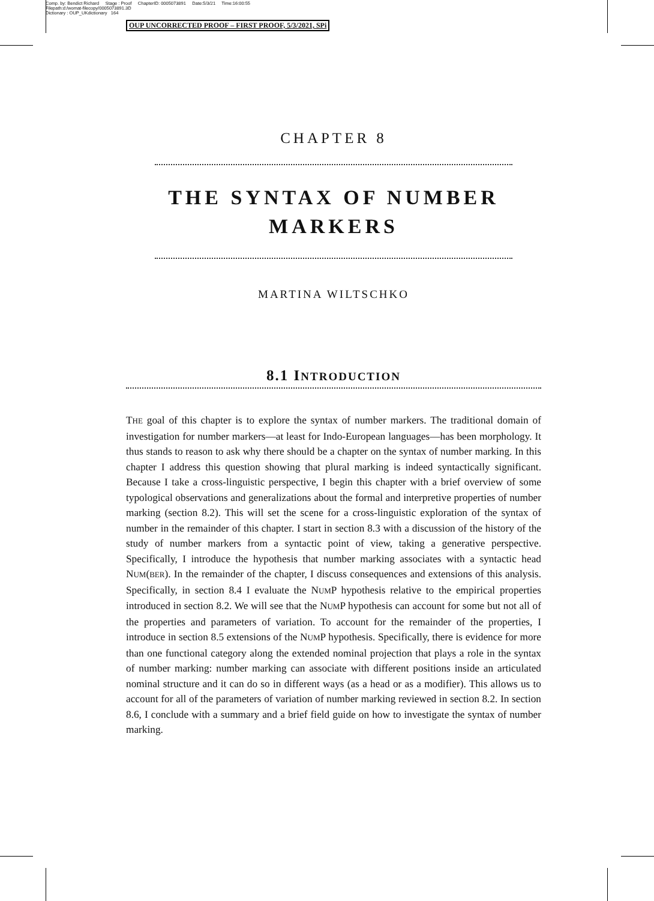Comp. by: Bendict Richard Stage : Proof ChapterID: 0005073891 Date:5/3/21 Time:16:00:55
Filepath:d:/womat-filecopy/0005073891.3D
Dictionary : OUP_UKdictionary 164
OUP UNCORRECTED PROOF – FIRST PROOF, 5/3/2021, SPi
CHAPTER 8
THE SYNTAX OF NUMBER
MARKERS
MARTINA WILTSCHKO
8.1 INTRODUCTION
THE goal of this chapter is to explore the syntax of number markers. The traditional domain of investigation for number markers—at least for Indo-European languages—has been morphology. It thus stands to reason to ask why there should be a chapter on the syntax of number marking. In this chapter I address this question showing that plural marking is indeed syntactically significant. Because I take a cross-linguistic perspective, I begin this chapter with a brief overview of some typological observations and generalizations about the formal and interpretive properties of number marking (section 8.2). This will set the scene for a cross-linguistic exploration of the syntax of number in the remainder of this chapter. I start in section 8.3 with a discussion of the history of the study of number markers from a syntactic point of view, taking a generative perspective. Specifically, I introduce the hypothesis that number marking associates with a syntactic head NUM(BER). In the remainder of the chapter, I discuss consequences and extensions of this analysis. Specifically, in section 8.4 I evaluate the NUMP hypothesis relative to the empirical properties introduced in section 8.2. We will see that the NUMP hypothesis can account for some but not all of the properties and parameters of variation. To account for the remainder of the properties, I introduce in section 8.5 extensions of the NUMP hypothesis. Specifically, there is evidence for more than one functional category along the extended nominal projection that plays a role in the syntax of number marking: number marking can associate with different positions inside an articulated nominal structure and it can do so in different ways (as a head or as a modifier). This allows us to account for all of the parameters of variation of number marking reviewed in section 8.2. In section 8.6, I conclude with a summary and a brief field guide on how to investigate the syntax of number marking.